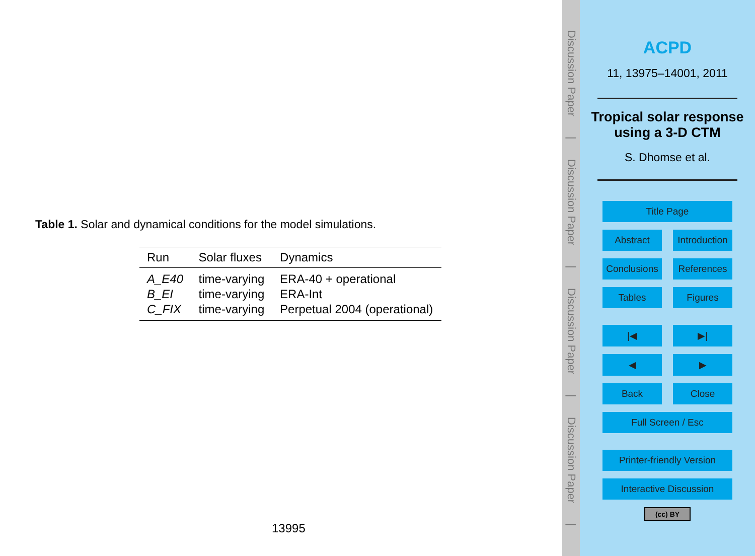Table 1. Solar and dynamical conditions for the model simulations.
| Run | Solar fluxes | Dynamics |
| --- | --- | --- |
| A_E40 | time-varying | ERA-40 + operational |
| B_EI | time-varying | ERA-Int |
| C_FIX | time-varying | Perpetual 2004 (operational) |
13995
Discussion Paper | Discussion Paper | Discussion Paper | Discussion Paper |
ACPD
11, 13975–14001, 2011
Tropical solar response using a 3-D CTM
S. Dhomse et al.
Title Page
Abstract Introduction
Conclusions References
Tables Figures
|◀ ▶|
◀ ▶
Back Close
Full Screen / Esc
Printer-friendly Version
Interactive Discussion
(cc) BY